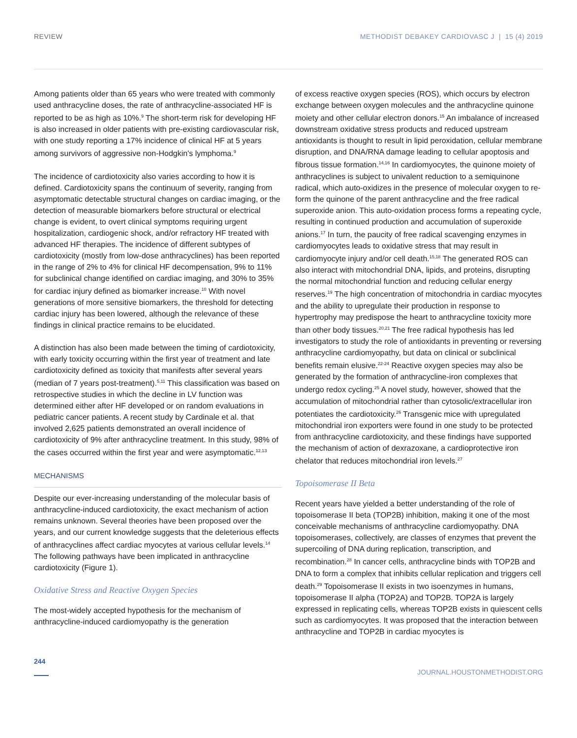REVIEW METHODIST DEBAKEY CARDIOVASC J | 15 (4) 2019
Among patients older than 65 years who were treated with commonly used anthracycline doses, the rate of anthracycline-associated HF is reported to be as high as 10%.<sup>9</sup> The short-term risk for developing HF is also increased in older patients with pre-existing cardiovascular risk, with one study reporting a 17% incidence of clinical HF at 5 years among survivors of aggressive non-Hodgkin's lymphoma.<sup>9</sup>
The incidence of cardiotoxicity also varies according to how it is defined. Cardiotoxicity spans the continuum of severity, ranging from asymptomatic detectable structural changes on cardiac imaging, or the detection of measurable biomarkers before structural or electrical change is evident, to overt clinical symptoms requiring urgent hospitalization, cardiogenic shock, and/or refractory HF treated with advanced HF therapies. The incidence of different subtypes of cardiotoxicity (mostly from low-dose anthracyclines) has been reported in the range of 2% to 4% for clinical HF decompensation, 9% to 11% for subclinical change identified on cardiac imaging, and 30% to 35% for cardiac injury defined as biomarker increase.<sup>10</sup> With novel generations of more sensitive biomarkers, the threshold for detecting cardiac injury has been lowered, although the relevance of these findings in clinical practice remains to be elucidated.
A distinction has also been made between the timing of cardiotoxicity, with early toxicity occurring within the first year of treatment and late cardiotoxicity defined as toxicity that manifests after several years (median of 7 years post-treatment).<sup>5,11</sup> This classification was based on retrospective studies in which the decline in LV function was determined either after HF developed or on random evaluations in pediatric cancer patients. A recent study by Cardinale et al. that involved 2,625 patients demonstrated an overall incidence of cardiotoxicity of 9% after anthracycline treatment. In this study, 98% of the cases occurred within the first year and were asymptomatic.<sup>12,13</sup>
MECHANISMS
Despite our ever-increasing understanding of the molecular basis of anthracycline-induced cardiotoxicity, the exact mechanism of action remains unknown. Several theories have been proposed over the years, and our current knowledge suggests that the deleterious effects of anthracyclines affect cardiac myocytes at various cellular levels.<sup>14</sup> The following pathways have been implicated in anthracycline cardiotoxicity (Figure 1).
Oxidative Stress and Reactive Oxygen Species
The most-widely accepted hypothesis for the mechanism of anthracycline-induced cardiomyopathy is the generation
of excess reactive oxygen species (ROS), which occurs by electron exchange between oxygen molecules and the anthracycline quinone moiety and other cellular electron donors.<sup>15</sup> An imbalance of increased downstream oxidative stress products and reduced upstream antioxidants is thought to result in lipid peroxidation, cellular membrane disruption, and DNA/RNA damage leading to cellular apoptosis and fibrous tissue formation.<sup>14,16</sup> In cardiomyocytes, the quinone moiety of anthracyclines is subject to univalent reduction to a semiquinone radical, which auto-oxidizes in the presence of molecular oxygen to re-form the quinone of the parent anthracycline and the free radical superoxide anion. This auto-oxidation process forms a repeating cycle, resulting in continued production and accumulation of superoxide anions.<sup>17</sup> In turn, the paucity of free radical scavenging enzymes in cardiomyocytes leads to oxidative stress that may result in cardiomyocyte injury and/or cell death.<sup>15,18</sup> The generated ROS can also interact with mitochondrial DNA, lipids, and proteins, disrupting the normal mitochondrial function and reducing cellular energy reserves.<sup>19</sup> The high concentration of mitochondria in cardiac myocytes and the ability to upregulate their production in response to hypertrophy may predispose the heart to anthracycline toxicity more than other body tissues.<sup>20,21</sup> The free radical hypothesis has led investigators to study the role of antioxidants in preventing or reversing anthracycline cardiomyopathy, but data on clinical or subclinical benefits remain elusive.<sup>22-24</sup> Reactive oxygen species may also be generated by the formation of anthracycline-iron complexes that undergo redox cycling.<sup>25</sup> A novel study, however, showed that the accumulation of mitochondrial rather than cytosolic/extracellular iron potentiates the cardiotoxicity.<sup>26</sup> Transgenic mice with upregulated mitochondrial iron exporters were found in one study to be protected from anthracycline cardiotoxicity, and these findings have supported the mechanism of action of dexrazoxane, a cardioprotective iron chelator that reduces mitochondrial iron levels.<sup>27</sup>
Topoisomerase II Beta
Recent years have yielded a better understanding of the role of topoisomerase II beta (TOP2B) inhibition, making it one of the most conceivable mechanisms of anthracycline cardiomyopathy. DNA topoisomerases, collectively, are classes of enzymes that prevent the supercoiling of DNA during replication, transcription, and recombination.<sup>28</sup> In cancer cells, anthracycline binds with TOP2B and DNA to form a complex that inhibits cellular replication and triggers cell death.<sup>29</sup> Topoisomerase II exists in two isoenzymes in humans, topoisomerase II alpha (TOP2A) and TOP2B. TOP2A is largely expressed in replicating cells, whereas TOP2B exists in quiescent cells such as cardiomyocytes. It was proposed that the interaction between anthracycline and TOP2B in cardiac myocytes is
244 JOURNAL.HOUSTONMETHODIST.ORG